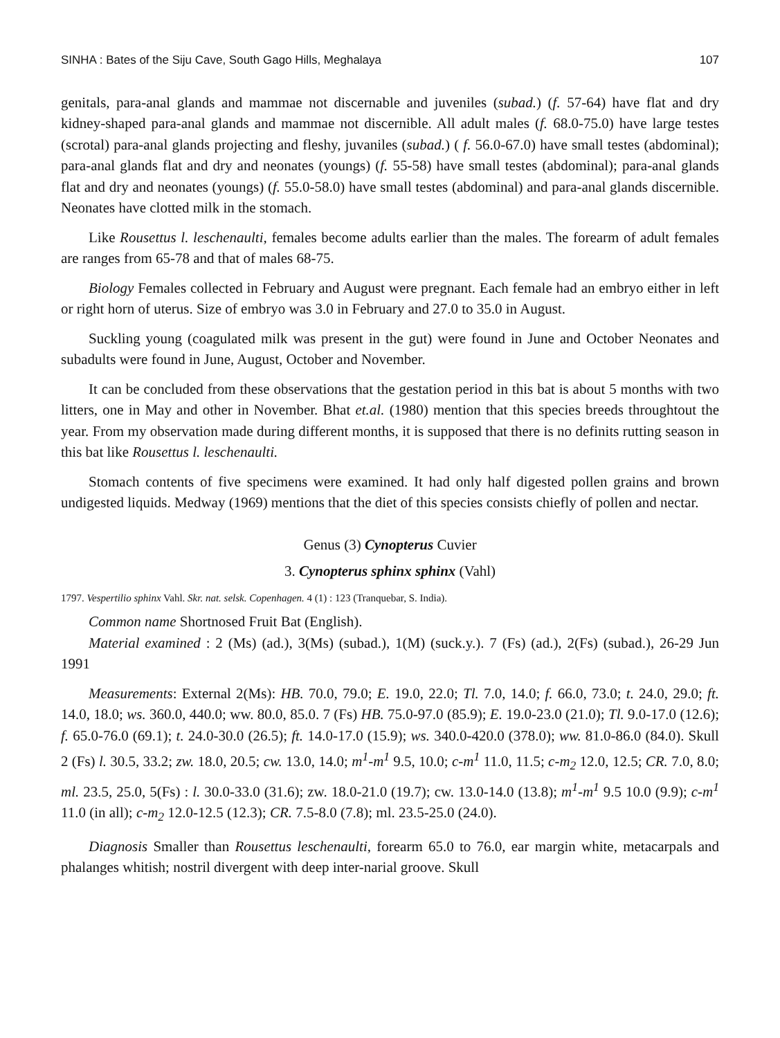SINHA : Bates of the Siju Cave, South Gago Hills, Meghalaya 107
genitals, para-anal glands and mammae not discernable and juveniles (subad.) (f. 57-64) have flat and dry kidney-shaped para-anal glands and mammae not discernible. All adult males (f. 68.0-75.0) have large testes (scrotal) para-anal glands projecting and fleshy, juvaniles (subad.) ( f. 56.0-67.0) have small testes (abdominal); para-anal glands flat and dry and neonates (youngs) (f. 55-58) have small testes (abdominal); para-anal glands flat and dry and neonates (youngs) (f. 55.0-58.0) have small testes (abdominal) and para-anal glands discernible. Neonates have clotted milk in the stomach.
Like Rousettus l. leschenaulti, females become adults earlier than the males. The forearm of adult females are ranges from 65-78 and that of males 68-75.
Biology Females collected in February and August were pregnant. Each female had an embryo either in left or right horn of uterus. Size of embryo was 3.0 in February and 27.0 to 35.0 in August.
Suckling young (coagulated milk was present in the gut) were found in June and October Neonates and subadults were found in June, August, October and November.
It can be concluded from these observations that the gestation period in this bat is about 5 months with two litters, one in May and other in November. Bhat et.al. (1980) mention that this species breeds throughtout the year. From my observation made during different months, it is supposed that there is no definits rutting season in this bat like Rousettus l. leschenaulti.
Stomach contents of five specimens were examined. It had only half digested pollen grains and brown undigested liquids. Medway (1969) mentions that the diet of this species consists chiefly of pollen and nectar.
Genus (3) Cynopterus Cuvier
3. Cynopterus sphinx sphinx (Vahl)
1797. Vespertilio sphinx Vahl. Skr. nat. selsk. Copenhagen. 4 (1) : 123 (Tranquebar, S. India).
Common name Shortnosed Fruit Bat (English).
Material examined : 2 (Ms) (ad.), 3(Ms) (subad.), 1(M) (suck.y.). 7 (Fs) (ad.), 2(Fs) (subad.), 26-29 Jun 1991
Measurements: External 2(Ms): HB. 70.0, 79.0; E. 19.0, 22.0; Tl. 7.0, 14.0; f. 66.0, 73.0; t. 24.0, 29.0; ft. 14.0, 18.0; ws. 360.0, 440.0; ww. 80.0, 85.0. 7 (Fs) HB. 75.0-97.0 (85.9); E. 19.0-23.0 (21.0); Tl. 9.0-17.0 (12.6); f. 65.0-76.0 (69.1); t. 24.0-30.0 (26.5); ft. 14.0-17.0 (15.9); ws. 340.0-420.0 (378.0); ww. 81.0-86.0 (84.0). Skull 2 (Fs) l. 30.5, 33.2; zw. 18.0, 20.5; cw. 13.0, 14.0; m<sup>1</sup>-m<sup>1</sup> 9.5, 10.0; c-m<sup>1</sup> 11.0, 11.5; c-m<sub>2</sub> 12.0, 12.5; CR. 7.0, 8.0; ml. 23.5, 25.0, 5(Fs) : l. 30.0-33.0 (31.6); zw. 18.0-21.0 (19.7); cw. 13.0-14.0 (13.8); m<sup>1</sup>-m<sup>1</sup> 9.5 10.0 (9.9); c-m<sup>1</sup> 11.0 (in all); c-m<sub>2</sub> 12.0-12.5 (12.3); CR. 7.5-8.0 (7.8); ml. 23.5-25.0 (24.0).
Diagnosis Smaller than Rousettus leschenaulti, forearm 65.0 to 76.0, ear margin white, metacarpals and phalanges whitish; nostril divergent with deep inter-narial groove. Skull